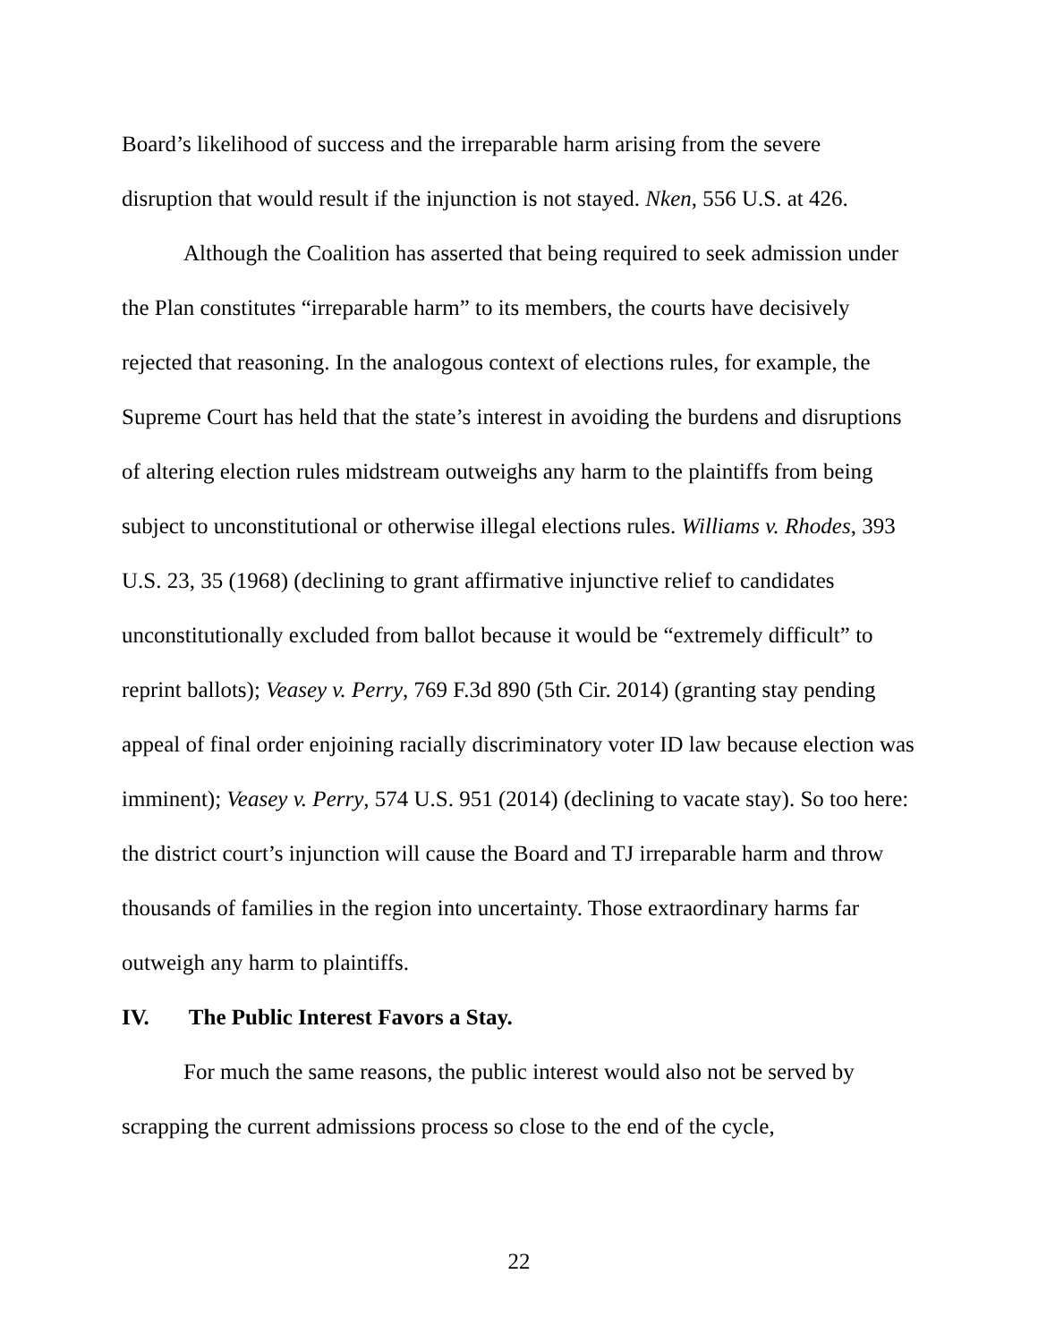Board’s likelihood of success and the irreparable harm arising from the severe disruption that would result if the injunction is not stayed. Nken, 556 U.S. at 426.
Although the Coalition has asserted that being required to seek admission under the Plan constitutes “irreparable harm” to its members, the courts have decisively rejected that reasoning. In the analogous context of elections rules, for example, the Supreme Court has held that the state’s interest in avoiding the burdens and disruptions of altering election rules midstream outweighs any harm to the plaintiffs from being subject to unconstitutional or otherwise illegal elections rules. Williams v. Rhodes, 393 U.S. 23, 35 (1968) (declining to grant affirmative injunctive relief to candidates unconstitutionally excluded from ballot because it would be “extremely difficult” to reprint ballots); Veasey v. Perry, 769 F.3d 890 (5th Cir. 2014) (granting stay pending appeal of final order enjoining racially discriminatory voter ID law because election was imminent); Veasey v. Perry, 574 U.S. 951 (2014) (declining to vacate stay). So too here: the district court’s injunction will cause the Board and TJ irreparable harm and throw thousands of families in the region into uncertainty. Those extraordinary harms far outweigh any harm to plaintiffs.
IV. The Public Interest Favors a Stay.
For much the same reasons, the public interest would also not be served by scrapping the current admissions process so close to the end of the cycle,
22